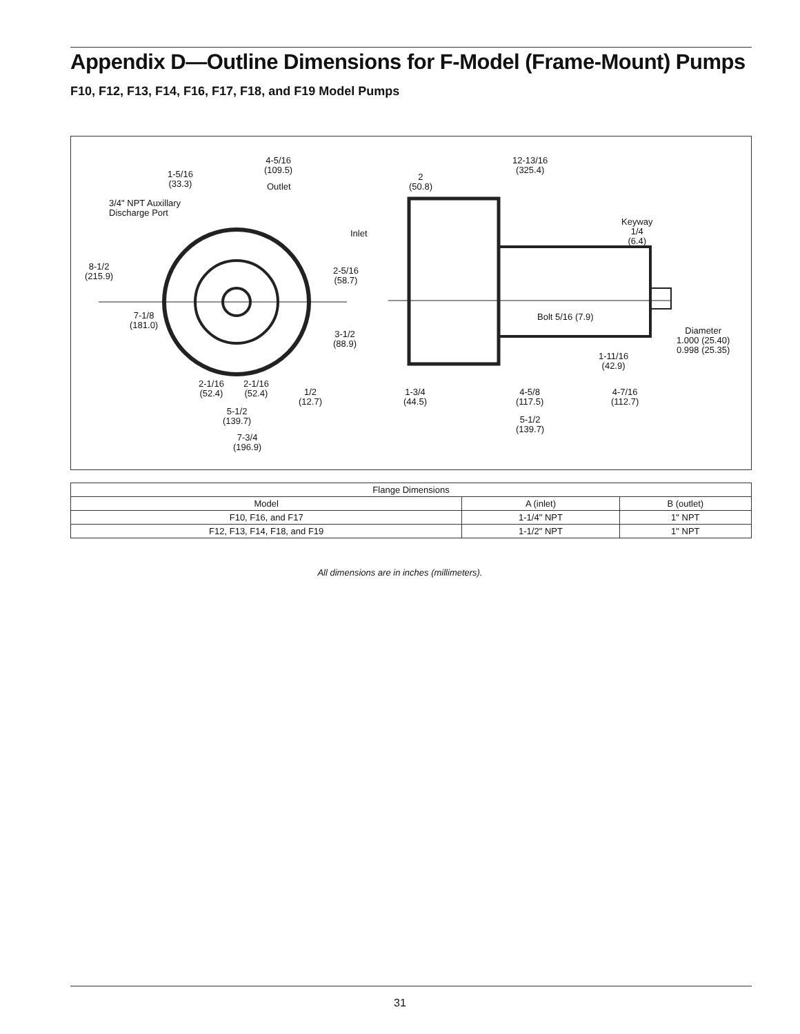Appendix D—Outline Dimensions for F-Model (Frame-Mount) Pumps
F10, F12, F13, F14, F16, F17, F18, and F19 Model Pumps
4-5/16
(109.5) 1-5/16
(33.3) Outlet
3/4" NPT Auxillary
Discharge Port
Inlet
8-1/2
(215.9)
2-5/16
(58.7)
7-1/8
(181.0)
3-1/2
(88.9)
2-1/16
(52.4)
2-1/16
(52.4) 1/2
(12.7)
5-1/2
(139.7)
7-3/4
(196.9)
12-13/16
(325.4)
2
(50.8)
Keyway
1/4
(6.4)
Bolt 5/16 (7.9)
Diameter
1.000 (25.40)
0.998 (25.35) 1-11/16
(42.9)
1-3/4
(44.5)
4-5/8
(117.5)
4-7/16
(112.7)
5-1/2
(139.7)
| Flange Dimensions | | |
| --- | --- | --- |
| Model | A (inlet) | B (outlet) |
| F10, F16, and F17 | 1-1/4" NPT | 1" NPT |
| F12, F13, F14, F18, and F19 | 1-1/2" NPT | 1" NPT |
All dimensions are in inches (millimeters).
31